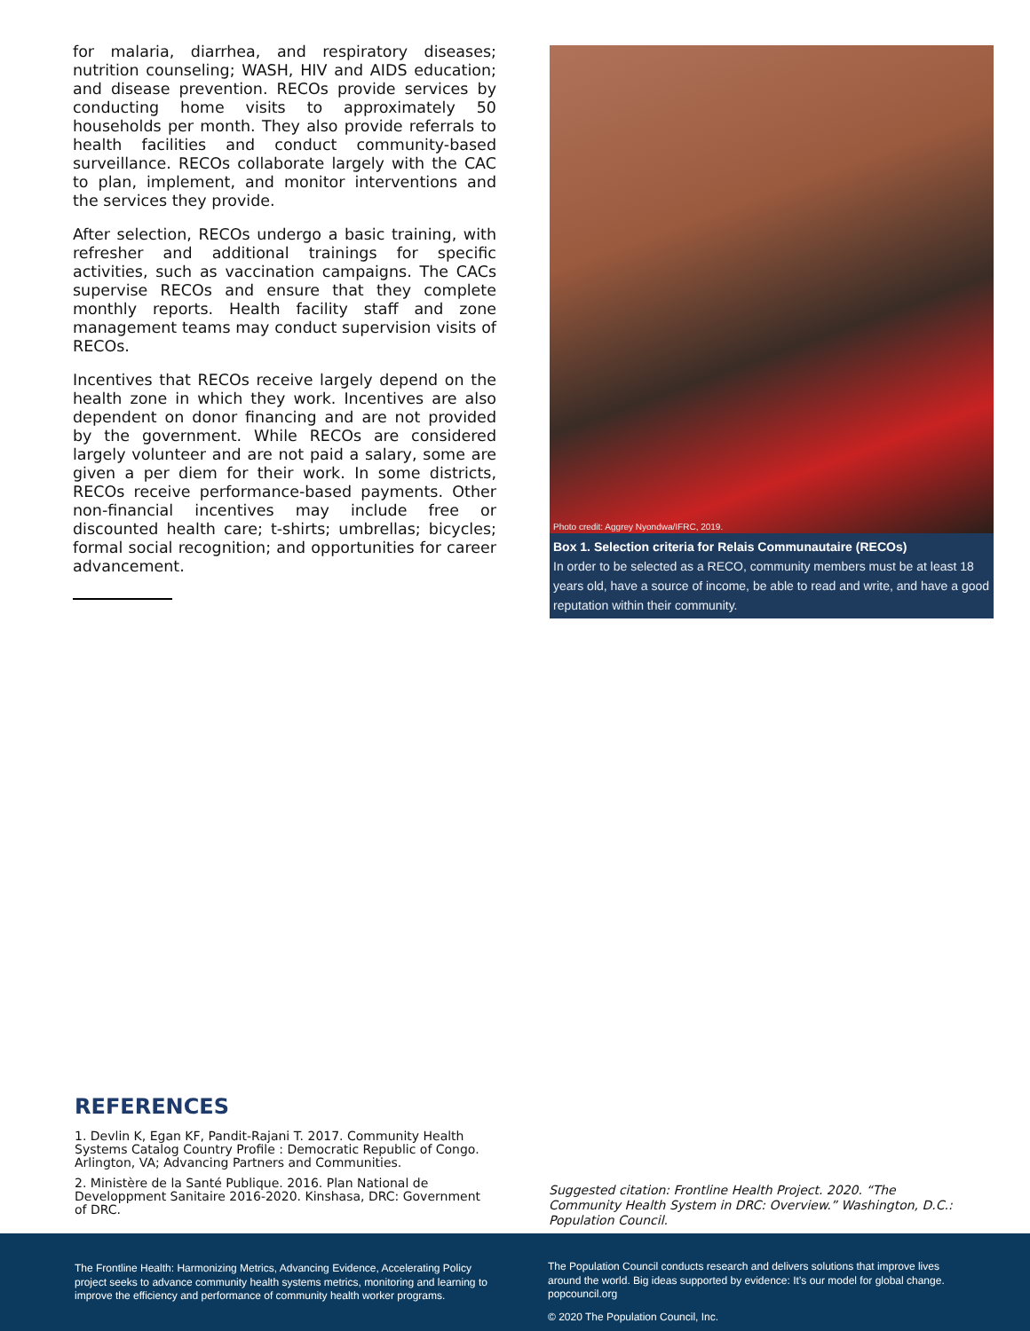for malaria, diarrhea, and respiratory diseases; nutrition counseling; WASH, HIV and AIDS education; and disease prevention. RECOs provide services by conducting home visits to approximately 50 households per month. They also provide referrals to health facilities and conduct community-based surveillance. RECOs collaborate largely with the CAC to plan, implement, and monitor interventions and the services they provide.
After selection, RECOs undergo a basic training, with refresher and additional trainings for specific activities, such as vaccination campaigns. The CACs supervise RECOs and ensure that they complete monthly reports. Health facility staff and zone management teams may conduct supervision visits of RECOs.
Incentives that RECOs receive largely depend on the health zone in which they work. Incentives are also dependent on donor financing and are not provided by the government. While RECOs are considered largely volunteer and are not paid a salary, some are given a per diem for their work. In some districts, RECOs receive performance-based payments. Other non-financial incentives may include free or discounted health care; t-shirts; umbrellas; bicycles; formal social recognition; and opportunities for career advancement.
Photo credit: Aggrey Nyondwa/IFRC, 2019.
Box 1. Selection criteria for Relais Communautaire (RECOs)
In order to be selected as a RECO, community members must be at least 18 years old, have a source of income, be able to read and write, and have a good reputation within their community.
REFERENCES
1. Devlin K, Egan KF, Pandit-Rajani T. 2017. Community Health Systems Catalog Country Profile : Democratic Republic of Congo. Arlington, VA; Advancing Partners and Communities.
2. Ministère de la Santé Publique. 2016. Plan National de Developpment Sanitaire 2016-2020. Kinshasa, DRC: Government of DRC.
Suggested citation: Frontline Health Project. 2020. “The Community Health System in DRC: Overview.” Washington, D.C.: Population Council.
The Frontline Health: Harmonizing Metrics, Advancing Evidence, Accelerating Policy project seeks to advance community health systems metrics, monitoring and learning to improve the efficiency and performance of community health worker programs.
The Population Council conducts research and delivers solutions that improve lives around the world. Big ideas supported by evidence: It’s our model for global change. popcouncil.org
© 2020 The Population Council, Inc.